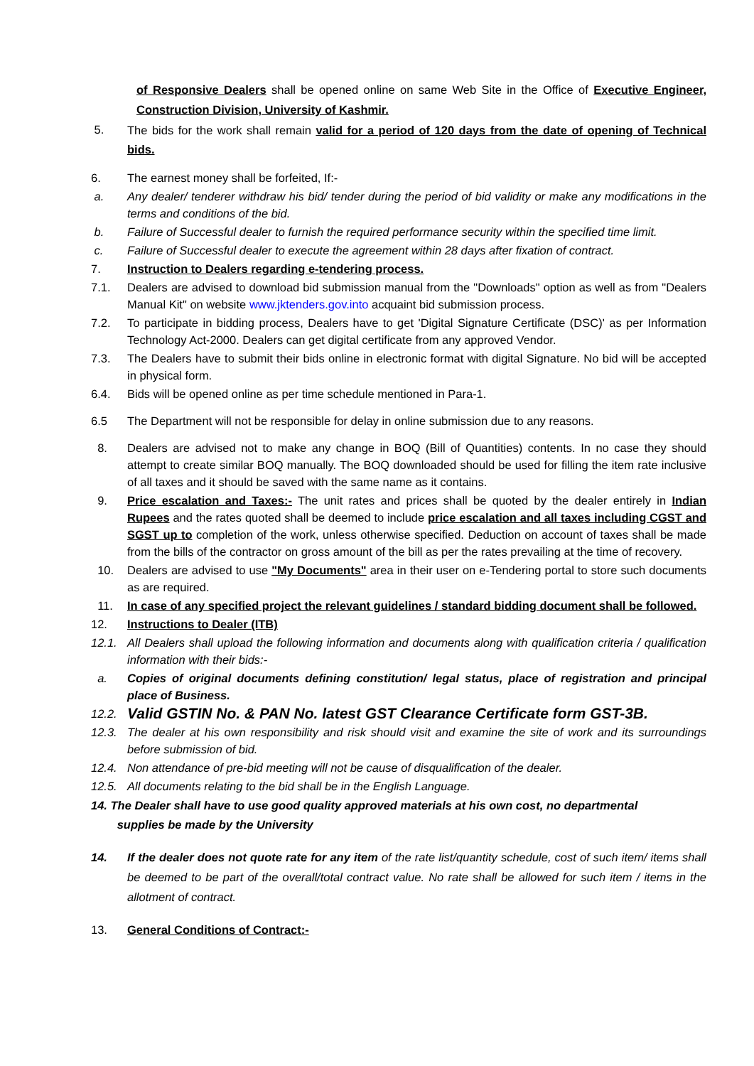of Responsive Dealers shall be opened online on same Web Site in the Office of Executive Engineer, Construction Division, University of Kashmir.
5.
The bids for the work shall remain valid for a period of 120 days from the date of opening of Technical bids.
6. The earnest money shall be forfeited, If:-
a. Any dealer/ tenderer withdraw his bid/ tender during the period of bid validity or make any modifications in the terms and conditions of the bid.
b. Failure of Successful dealer to furnish the required performance security within the specified time limit.
c. Failure of Successful dealer to execute the agreement within 28 days after fixation of contract.
7. Instruction to Dealers regarding e-tendering process.
7.1. Dealers are advised to download bid submission manual from the "Downloads" option as well as from "Dealers Manual Kit" on website www.jktenders.gov.into acquaint bid submission process.
7.2. To participate in bidding process, Dealers have to get 'Digital Signature Certificate (DSC)' as per Information Technology Act-2000. Dealers can get digital certificate from any approved Vendor.
7.3. The Dealers have to submit their bids online in electronic format with digital Signature. No bid will be accepted in physical form.
6.4. Bids will be opened online as per time schedule mentioned in Para-1.
6.5 The Department will not be responsible for delay in online submission due to any reasons.
8. Dealers are advised not to make any change in BOQ (Bill of Quantities) contents. In no case they should attempt to create similar BOQ manually. The BOQ downloaded should be used for filling the item rate inclusive of all taxes and it should be saved with the same name as it contains.
9. Price escalation and Taxes:- The unit rates and prices shall be quoted by the dealer entirely in Indian Rupees and the rates quoted shall be deemed to include price escalation and all taxes including CGST and SGST up to completion of the work, unless otherwise specified. Deduction on account of taxes shall be made from the bills of the contractor on gross amount of the bill as per the rates prevailing at the time of recovery.
10. Dealers are advised to use "My Documents" area in their user on e-Tendering portal to store such documents as are required.
11. In case of any specified project the relevant guidelines / standard bidding document shall be followed.
12. Instructions to Dealer (ITB)
12.1. All Dealers shall upload the following information and documents along with qualification criteria / qualification information with their bids:-
a. Copies of original documents defining constitution/ legal status, place of registration and principal place of Business.
12.2.
Valid GSTIN No. & PAN No. latest GST Clearance Certificate form GST-3B.
12.3. The dealer at his own responsibility and risk should visit and examine the site of work and its surroundings before submission of bid.
12.4. Non attendance of pre-bid meeting will not be cause of disqualification of the dealer.
12.5. All documents relating to the bid shall be in the English Language.
14. The Dealer shall have to use good quality approved materials at his own cost, no departmental
supplies be made by the University
14. If the dealer does not quote rate for any item of the rate list/quantity schedule, cost of such item/ items shall be deemed to be part of the overall/total contract value. No rate shall be allowed for such item / items in the allotment of contract.
13. General Conditions of Contract:-